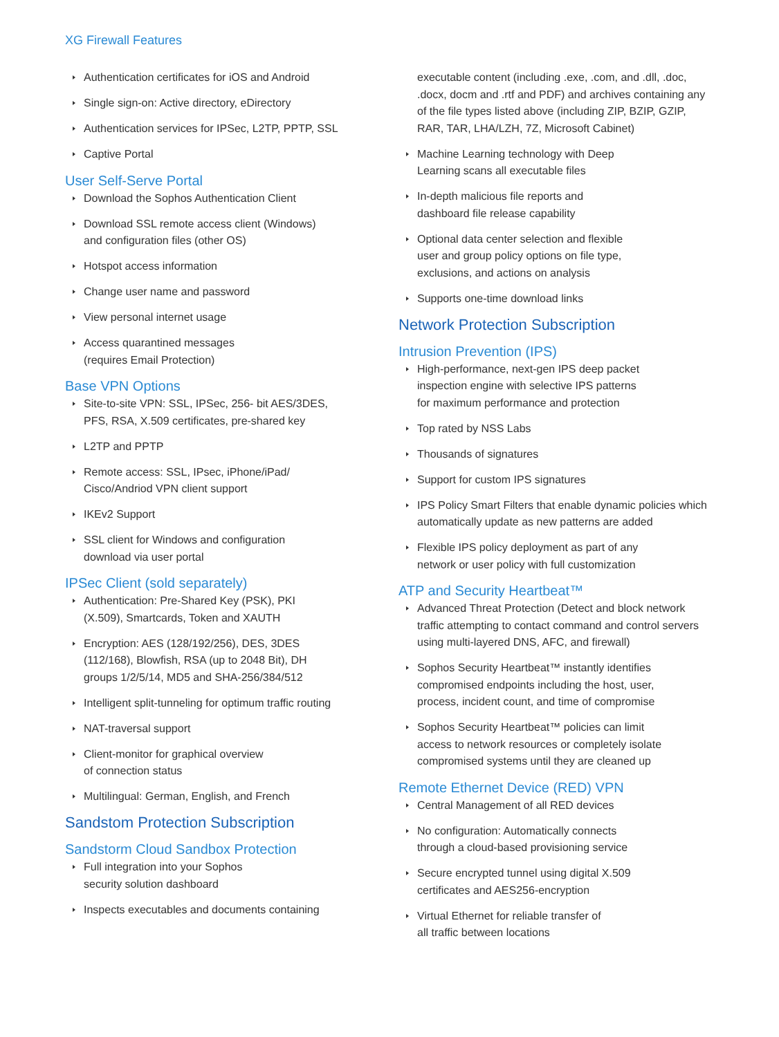XG Firewall Features
Authentication certificates for iOS and Android
Single sign-on: Active directory, eDirectory
Authentication services for IPSec, L2TP, PPTP, SSL
Captive Portal
User Self-Serve Portal
Download the Sophos Authentication Client
Download SSL remote access client (Windows)
and configuration files (other OS)
Hotspot access information
Change user name and password
View personal internet usage
Access quarantined messages
(requires Email Protection)
Base VPN Options
Site-to-site VPN: SSL, IPSec, 256- bit AES/3DES,
PFS, RSA, X.509 certificates, pre-shared key
L2TP and PPTP
Remote access: SSL, IPsec, iPhone/iPad/
Cisco/Andriod VPN client support
IKEv2 Support
SSL client for Windows and configuration
download via user portal
IPSec Client (sold separately)
Authentication: Pre-Shared Key (PSK), PKI
(X.509), Smartcards, Token and XAUTH
Encryption: AES (128/192/256), DES, 3DES
(112/168), Blowfish, RSA (up to 2048 Bit), DH
groups 1/2/5/14, MD5 and SHA-256/384/512
Intelligent split-tunneling for optimum traffic routing
NAT-traversal support
Client-monitor for graphical overview
of connection status
Multilingual: German, English, and French
Sandstom Protection Subscription
Sandstorm Cloud Sandbox Protection
Full integration into your Sophos
security solution dashboard
Inspects executables and documents containing
executable content (including .exe, .com, and .dll, .doc, .docx, docm and .rtf and PDF) and archives containing any of the file types listed above (including ZIP, BZIP, GZIP, RAR, TAR, LHA/LZH, 7Z, Microsoft Cabinet)
Machine Learning technology with Deep
Learning scans all executable files
In-depth malicious file reports and
dashboard file release capability
Optional data center selection and flexible
user and group policy options on file type,
exclusions, and actions on analysis
Supports one-time download links
Network Protection Subscription
Intrusion Prevention (IPS)
High-performance, next-gen IPS deep packet
inspection engine with selective IPS patterns
for maximum performance and protection
Top rated by NSS Labs
Thousands of signatures
Support for custom IPS signatures
IPS Policy Smart Filters that enable dynamic policies which automatically update as new patterns are added
Flexible IPS policy deployment as part of any
network or user policy with full customization
ATP and Security Heartbeat™
Advanced Threat Protection (Detect and block network traffic attempting to contact command and control servers using multi-layered DNS, AFC, and firewall)
Sophos Security Heartbeat™ instantly identifies
compromised endpoints including the host, user,
process, incident count, and time of compromise
Sophos Security Heartbeat™ policies can limit
access to network resources or completely isolate
compromised systems until they are cleaned up
Remote Ethernet Device (RED) VPN
Central Management of all RED devices
No configuration: Automatically connects
through a cloud-based provisioning service
Secure encrypted tunnel using digital X.509
certificates and AES256-encryption
Virtual Ethernet for reliable transfer of
all traffic between locations